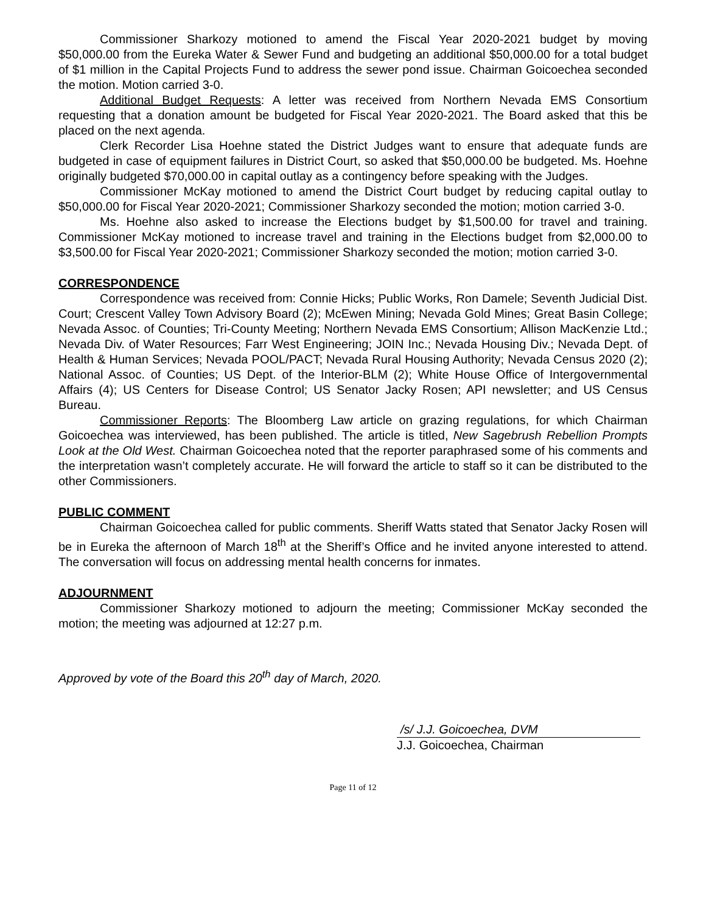Commissioner Sharkozy motioned to amend the Fiscal Year 2020-2021 budget by moving $50,000.00 from the Eureka Water & Sewer Fund and budgeting an additional $50,000.00 for a total budget of $1 million in the Capital Projects Fund to address the sewer pond issue. Chairman Goicoechea seconded the motion. Motion carried 3-0.
Additional Budget Requests: A letter was received from Northern Nevada EMS Consortium requesting that a donation amount be budgeted for Fiscal Year 2020-2021. The Board asked that this be placed on the next agenda.
Clerk Recorder Lisa Hoehne stated the District Judges want to ensure that adequate funds are budgeted in case of equipment failures in District Court, so asked that $50,000.00 be budgeted. Ms. Hoehne originally budgeted $70,000.00 in capital outlay as a contingency before speaking with the Judges.
Commissioner McKay motioned to amend the District Court budget by reducing capital outlay to $50,000.00 for Fiscal Year 2020-2021; Commissioner Sharkozy seconded the motion; motion carried 3-0.
Ms. Hoehne also asked to increase the Elections budget by $1,500.00 for travel and training. Commissioner McKay motioned to increase travel and training in the Elections budget from $2,000.00 to $3,500.00 for Fiscal Year 2020-2021; Commissioner Sharkozy seconded the motion; motion carried 3-0.
CORRESPONDENCE
Correspondence was received from: Connie Hicks; Public Works, Ron Damele; Seventh Judicial Dist. Court; Crescent Valley Town Advisory Board (2); McEwen Mining; Nevada Gold Mines; Great Basin College; Nevada Assoc. of Counties; Tri-County Meeting; Northern Nevada EMS Consortium; Allison MacKenzie Ltd.; Nevada Div. of Water Resources; Farr West Engineering; JOIN Inc.; Nevada Housing Div.; Nevada Dept. of Health & Human Services; Nevada POOL/PACT; Nevada Rural Housing Authority; Nevada Census 2020 (2); National Assoc. of Counties; US Dept. of the Interior-BLM (2); White House Office of Intergovernmental Affairs (4); US Centers for Disease Control; US Senator Jacky Rosen; API newsletter; and US Census Bureau.
Commissioner Reports: The Bloomberg Law article on grazing regulations, for which Chairman Goicoechea was interviewed, has been published. The article is titled, New Sagebrush Rebellion Prompts Look at the Old West. Chairman Goicoechea noted that the reporter paraphrased some of his comments and the interpretation wasn’t completely accurate. He will forward the article to staff so it can be distributed to the other Commissioners.
PUBLIC COMMENT
Chairman Goicoechea called for public comments. Sheriff Watts stated that Senator Jacky Rosen will be in Eureka the afternoon of March 18<sup>th</sup> at the Sheriff’s Office and he invited anyone interested to attend. The conversation will focus on addressing mental health concerns for inmates.
ADJOURNMENT
Commissioner Sharkozy motioned to adjourn the meeting; Commissioner McKay seconded the motion; the meeting was adjourned at 12:27 p.m.
Approved by vote of the Board this 20<sup>th</sup> day of March, 2020.
/s/ J.J. Goicoechea, DVM
J.J. Goicoechea, Chairman
Page 11 of 12